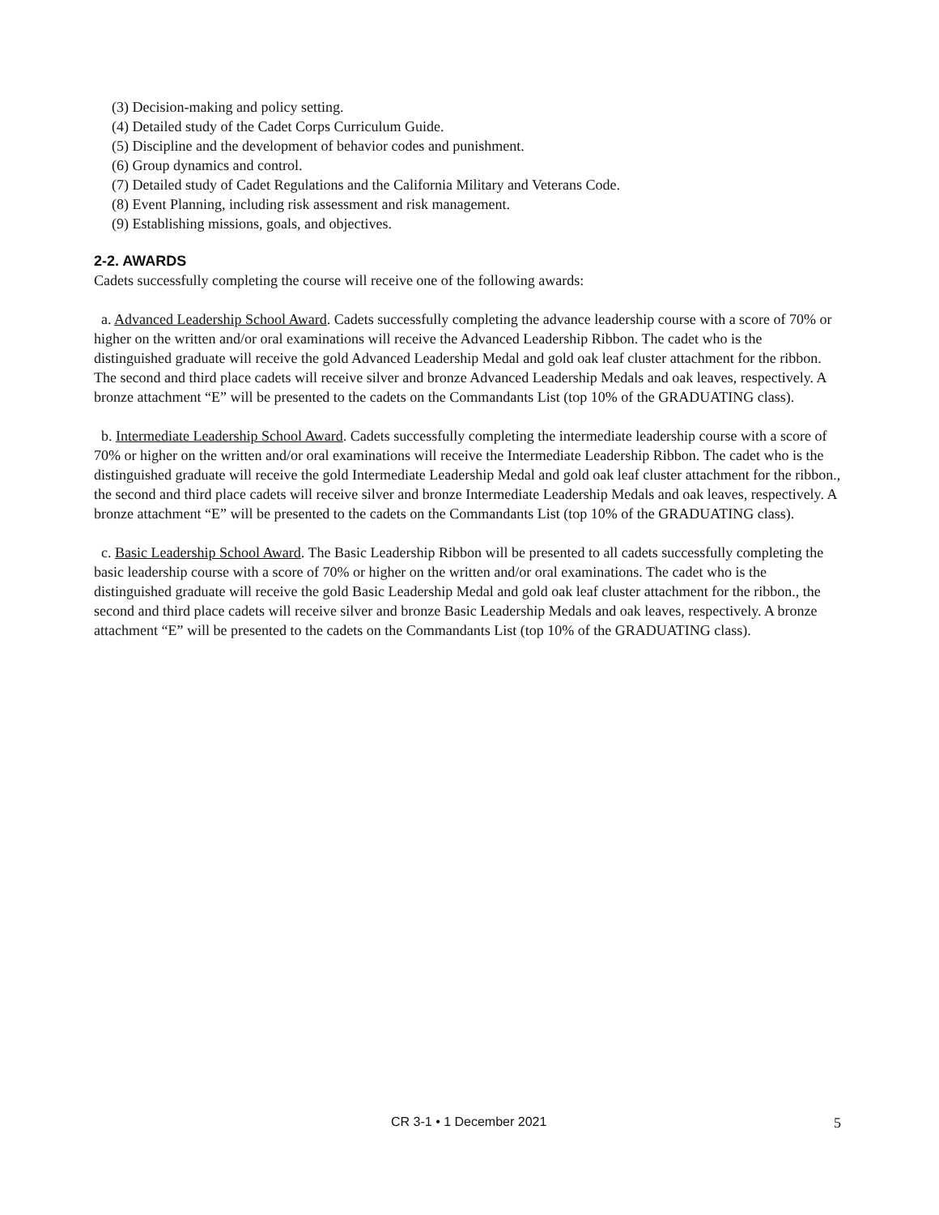(3) Decision-making and policy setting.
(4) Detailed study of the Cadet Corps Curriculum Guide.
(5) Discipline and the development of behavior codes and punishment.
(6) Group dynamics and control.
(7) Detailed study of Cadet Regulations and the California Military and Veterans Code.
(8) Event Planning, including risk assessment and risk management.
(9) Establishing missions, goals, and objectives.
2-2. AWARDS
Cadets successfully completing the course will receive one of the following awards:
a. Advanced Leadership School Award. Cadets successfully completing the advance leadership course with a score of 70% or higher on the written and/or oral examinations will receive the Advanced Leadership Ribbon. The cadet who is the distinguished graduate will receive the gold Advanced Leadership Medal and gold oak leaf cluster attachment for the ribbon. The second and third place cadets will receive silver and bronze Advanced Leadership Medals and oak leaves, respectively. A bronze attachment “E” will be presented to the cadets on the Commandants List (top 10% of the GRADUATING class).
b. Intermediate Leadership School Award. Cadets successfully completing the intermediate leadership course with a score of 70% or higher on the written and/or oral examinations will receive the Intermediate Leadership Ribbon. The cadet who is the distinguished graduate will receive the gold Intermediate Leadership Medal and gold oak leaf cluster attachment for the ribbon., the second and third place cadets will receive silver and bronze Intermediate Leadership Medals and oak leaves, respectively. A bronze attachment “E” will be presented to the cadets on the Commandants List (top 10% of the GRADUATING class).
c. Basic Leadership School Award. The Basic Leadership Ribbon will be presented to all cadets successfully completing the basic leadership course with a score of 70% or higher on the written and/or oral examinations. The cadet who is the distinguished graduate will receive the gold Basic Leadership Medal and gold oak leaf cluster attachment for the ribbon., the second and third place cadets will receive silver and bronze Basic Leadership Medals and oak leaves, respectively. A bronze attachment “E” will be presented to the cadets on the Commandants List (top 10% of the GRADUATING class).
CR 3-1 • 1 December 2021 5